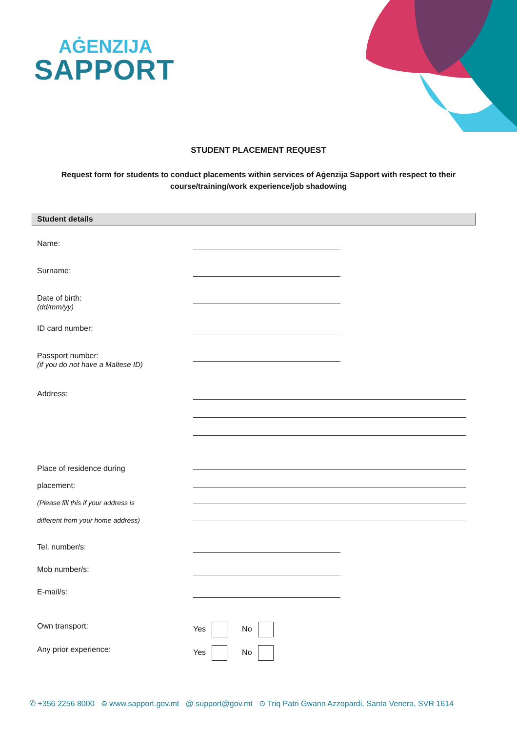AĠENZIJA
SAPPORT
STUDENT PLACEMENT REQUEST
Request form for students to conduct placements within services of Aġenzija Sapport with respect to their course/training/work experience/job shadowing
Student details
Name:
Surname:
Date of birth:
(dd/mm/yy)
ID card number:
Passport number:
(if you do not have a Maltese ID)
Address:
Place of residence during
placement:
(Please fill this if your address is
different from your home address)
Tel. number/s:
Mob number/s:
E-mail/s:
Own transport: Yes No
Any prior experience: Yes No
✆ +356 2256 8000 ⊜ www.sapport.gov.mt @ support@gov.mt ⊙ Triq Patri Ġwann Azzopardi, Santa Venera, SVR 1614